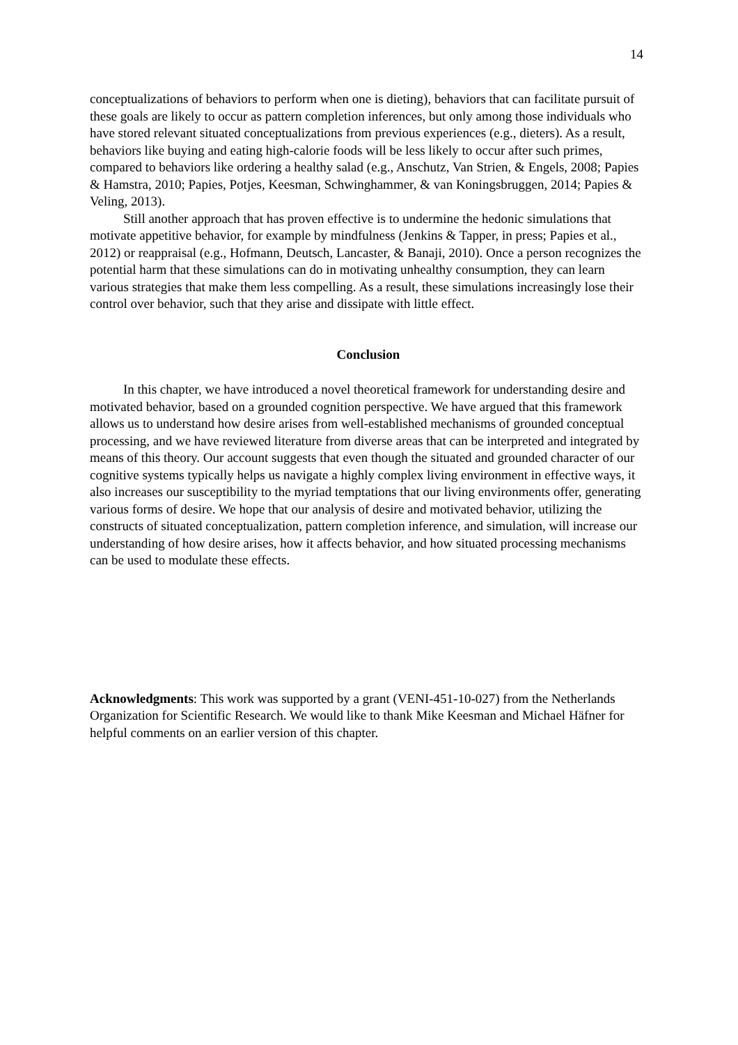14
conceptualizations of behaviors to perform when one is dieting), behaviors that can facilitate pursuit of these goals are likely to occur as pattern completion inferences, but only among those individuals who have stored relevant situated conceptualizations from previous experiences (e.g., dieters). As a result, behaviors like buying and eating high-calorie foods will be less likely to occur after such primes, compared to behaviors like ordering a healthy salad (e.g., Anschutz, Van Strien, & Engels, 2008; Papies & Hamstra, 2010; Papies, Potjes, Keesman, Schwinghammer, & van Koningsbruggen, 2014; Papies & Veling, 2013).
Still another approach that has proven effective is to undermine the hedonic simulations that motivate appetitive behavior, for example by mindfulness (Jenkins & Tapper, in press; Papies et al., 2012) or reappraisal (e.g., Hofmann, Deutsch, Lancaster, & Banaji, 2010). Once a person recognizes the potential harm that these simulations can do in motivating unhealthy consumption, they can learn various strategies that make them less compelling. As a result, these simulations increasingly lose their control over behavior, such that they arise and dissipate with little effect.
Conclusion
In this chapter, we have introduced a novel theoretical framework for understanding desire and motivated behavior, based on a grounded cognition perspective. We have argued that this framework allows us to understand how desire arises from well-established mechanisms of grounded conceptual processing, and we have reviewed literature from diverse areas that can be interpreted and integrated by means of this theory. Our account suggests that even though the situated and grounded character of our cognitive systems typically helps us navigate a highly complex living environment in effective ways, it also increases our susceptibility to the myriad temptations that our living environments offer, generating various forms of desire. We hope that our analysis of desire and motivated behavior, utilizing the constructs of situated conceptualization, pattern completion inference, and simulation, will increase our understanding of how desire arises, how it affects behavior, and how situated processing mechanisms can be used to modulate these effects.
Acknowledgments: This work was supported by a grant (VENI-451-10-027) from the Netherlands Organization for Scientific Research. We would like to thank Mike Keesman and Michael Häfner for helpful comments on an earlier version of this chapter.